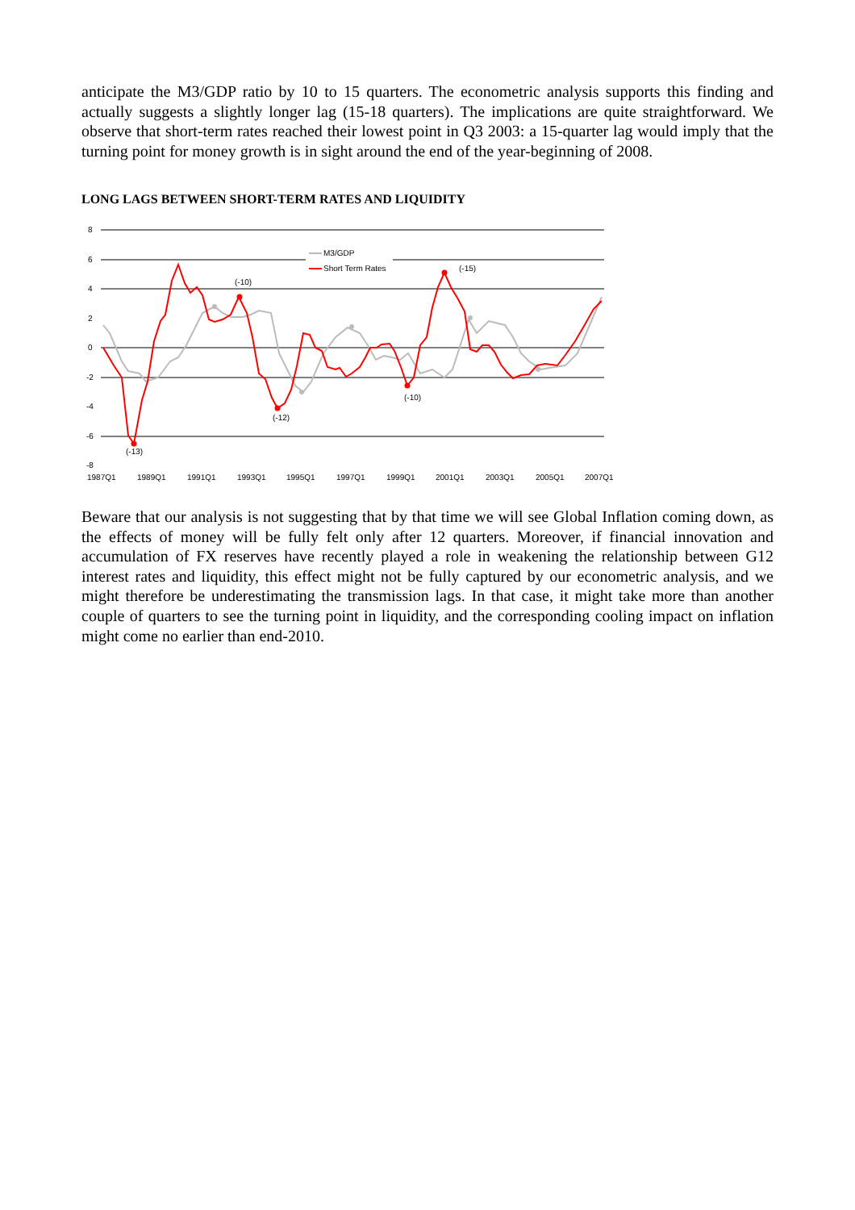anticipate the M3/GDP ratio by 10 to 15 quarters. The econometric analysis supports this finding and actually suggests a slightly longer lag (15-18 quarters). The implications are quite straightforward. We observe that short-term rates reached their lowest point in Q3 2003: a 15-quarter lag would imply that the turning point for money growth is in sight around the end of the year-beginning of 2008.
LONG LAGS BETWEEN SHORT-TERM RATES AND LIQUIDITY
8
6
4
2
0
-2
-4
-6
-8
1987Q1
1989Q1
1991Q1
1993Q1
1995Q1
1997Q1
1999Q1
2001Q1
2003Q1
2005Q1
2007Q1
M3/GDP
Short Term Rates
(-13)
(-10)
(-12)
(-10)
(-15)
Beware that our analysis is not suggesting that by that time we will see Global Inflation coming down, as the effects of money will be fully felt only after 12 quarters. Moreover, if financial innovation and accumulation of FX reserves have recently played a role in weakening the relationship between G12 interest rates and liquidity, this effect might not be fully captured by our econometric analysis, and we might therefore be underestimating the transmission lags. In that case, it might take more than another couple of quarters to see the turning point in liquidity, and the corresponding cooling impact on inflation might come no earlier than end-2010.